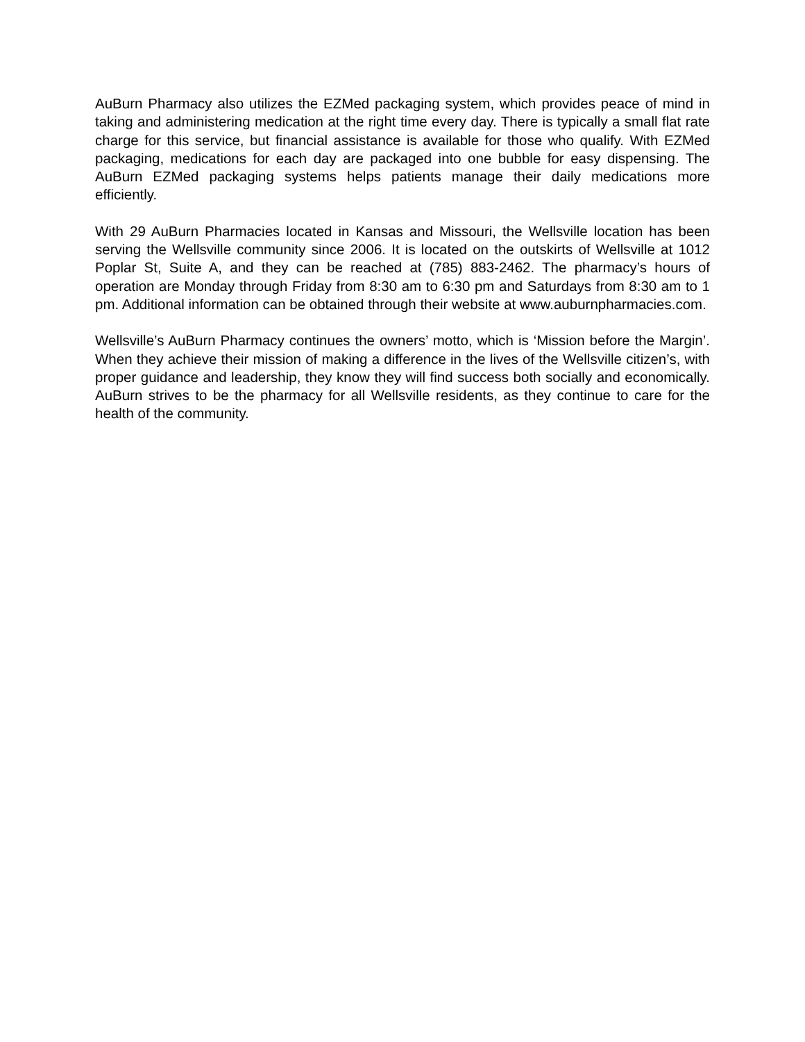AuBurn Pharmacy also utilizes the EZMed packaging system, which provides peace of mind in taking and administering medication at the right time every day. There is typically a small flat rate charge for this service, but financial assistance is available for those who qualify. With EZMed packaging, medications for each day are packaged into one bubble for easy dispensing. The AuBurn EZMed packaging systems helps patients manage their daily medications more efficiently.
With 29 AuBurn Pharmacies located in Kansas and Missouri, the Wellsville location has been serving the Wellsville community since 2006. It is located on the outskirts of Wellsville at 1012 Poplar St, Suite A, and they can be reached at (785) 883-2462. The pharmacy’s hours of operation are Monday through Friday from 8:30 am to 6:30 pm and Saturdays from 8:30 am to 1 pm. Additional information can be obtained through their website at www.auburnpharmacies.com.
Wellsville’s AuBurn Pharmacy continues the owners’ motto, which is ‘Mission before the Margin’. When they achieve their mission of making a difference in the lives of the Wellsville citizen’s, with proper guidance and leadership, they know they will find success both socially and economically. AuBurn strives to be the pharmacy for all Wellsville residents, as they continue to care for the health of the community.